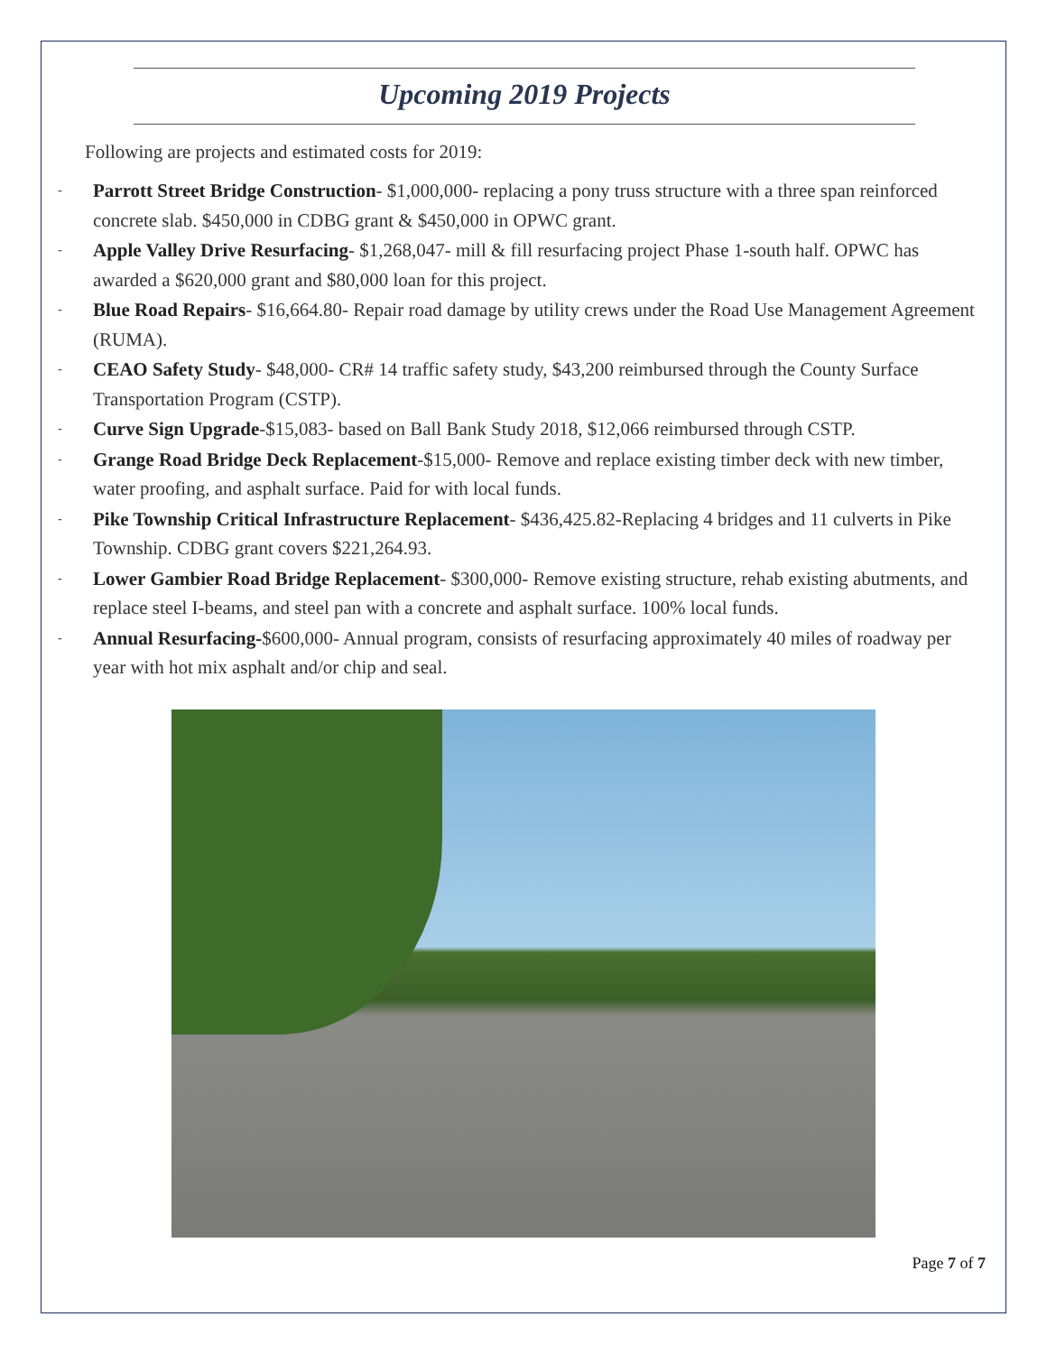Upcoming 2019 Projects
Following are projects and estimated costs for 2019:
-
Parrott Street Bridge Construction- $1,000,000- replacing a pony truss structure with a three span reinforced concrete slab. $450,000 in CDBG grant & $450,000 in OPWC grant.
-
Apple Valley Drive Resurfacing- $1,268,047- mill & fill resurfacing project Phase 1-south half. OPWC has awarded a $620,000 grant and $80,000 loan for this project.
-
Blue Road Repairs- $16,664.80- Repair road damage by utility crews under the Road Use Management Agreement (RUMA).
-
CEAO Safety Study- $48,000- CR# 14 traffic safety study, $43,200 reimbursed through the County Surface Transportation Program (CSTP).
-
Curve Sign Upgrade-$15,083- based on Ball Bank Study 2018, $12,066 reimbursed through CSTP.
-
Grange Road Bridge Deck Replacement-$15,000- Remove and replace existing timber deck with new timber, water proofing, and asphalt surface. Paid for with local funds.
-
Pike Township Critical Infrastructure Replacement- $436,425.82-Replacing 4 bridges and 11 culverts in Pike Township. CDBG grant covers $221,264.93.
-
Lower Gambier Road Bridge Replacement- $300,000- Remove existing structure, rehab existing abutments, and replace steel I-beams, and steel pan with a concrete and asphalt surface. 100% local funds.
-
Annual Resurfacing-$600,000- Annual program, consists of resurfacing approximately 40 miles of roadway per year with hot mix asphalt and/or chip and seal.
Page 7 of 7